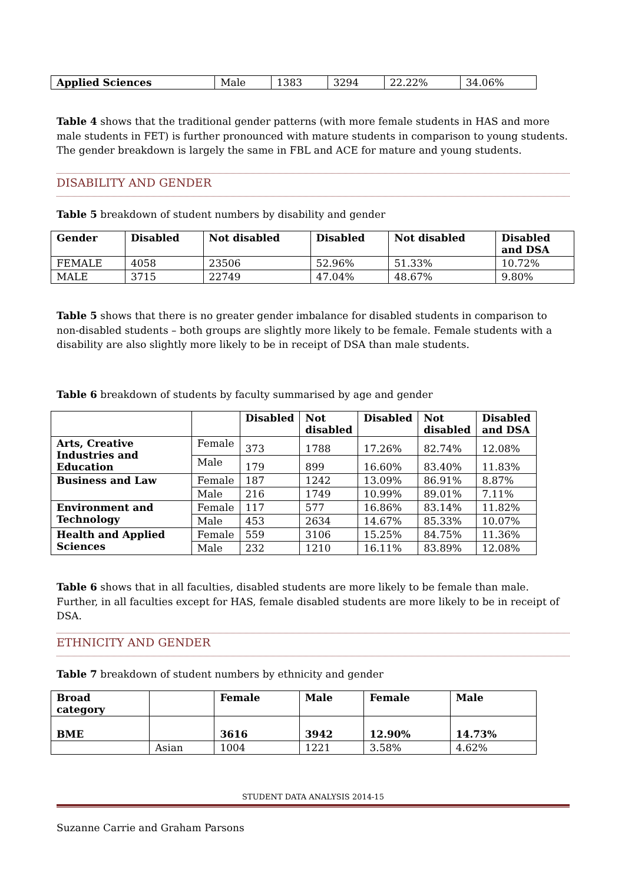| Applied Sciences | Male | 1383 | 3294 | 22.22% | 34.06% |
Table 4 shows that the traditional gender patterns (with more female students in HAS and more male students in FET) is further pronounced with mature students in comparison to young students. The gender breakdown is largely the same in FBL and ACE for mature and young students.
DISABILITY AND GENDER
Table 5 breakdown of student numbers by disability and gender
| Gender | Disabled | Not disabled | Disabled | Not disabled | Disabled and DSA |
| --- | --- | --- | --- | --- | --- |
| FEMALE | 4058 | 23506 | 52.96% | 51.33% | 10.72% |
| MALE | 3715 | 22749 | 47.04% | 48.67% | 9.80% |
Table 5 shows that there is no greater gender imbalance for disabled students in comparison to non-disabled students – both groups are slightly more likely to be female. Female students with a disability are also slightly more likely to be in receipt of DSA than male students.
Table 6 breakdown of students by faculty summarised by age and gender
| | | Disabled | Not disabled | Disabled | Not disabled | Disabled and DSA |
| --- | --- | --- | --- | --- | --- | --- |
| Arts, Creative Industries and Education | Female | 373 | 1788 | 17.26% | 82.74% | 12.08% |
| | Male | 179 | 899 | 16.60% | 83.40% | 11.83% |
| Business and Law | Female | 187 | 1242 | 13.09% | 86.91% | 8.87% |
| | Male | 216 | 1749 | 10.99% | 89.01% | 7.11% |
| Environment and Technology | Female | 117 | 577 | 16.86% | 83.14% | 11.82% |
| | Male | 453 | 2634 | 14.67% | 85.33% | 10.07% |
| Health and Applied Sciences | Female | 559 | 3106 | 15.25% | 84.75% | 11.36% |
| | Male | 232 | 1210 | 16.11% | 83.89% | 12.08% |
Table 6 shows that in all faculties, disabled students are more likely to be female than male. Further, in all faculties except for HAS, female disabled students are more likely to be in receipt of DSA.
ETHNICITY AND GENDER
Table 7 breakdown of student numbers by ethnicity and gender
| Broad category | | Female | Male | Female | Male |
| --- | --- | --- | --- | --- | --- |
| BME | | 3616 | 3942 | 12.90% | 14.73% |
| | Asian | 1004 | 1221 | 3.58% | 4.62% |
STUDENT DATA ANALYSIS 2014-15
Suzanne Carrie and Graham Parsons